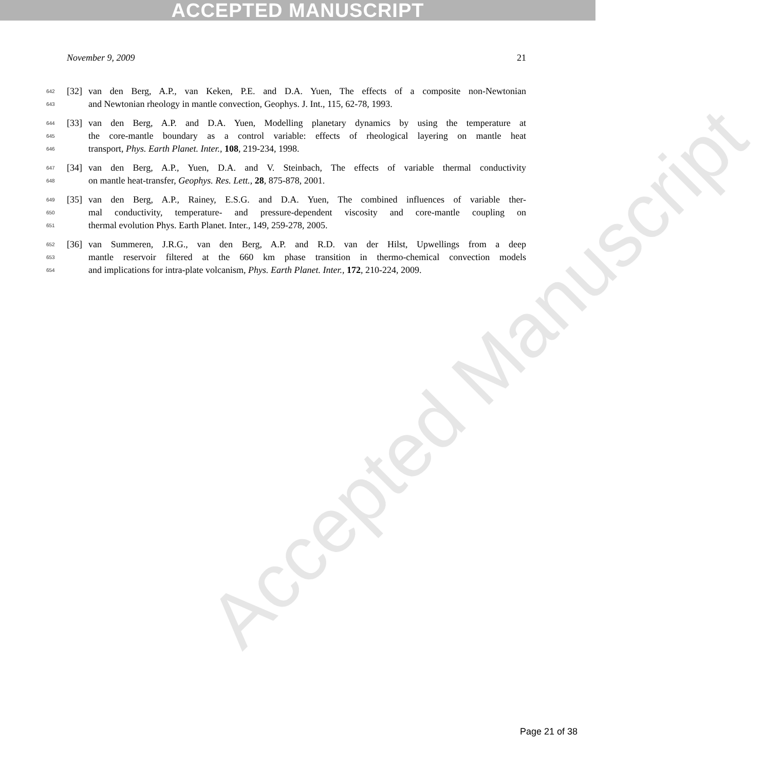ACCEPTED MANUSCRIPT
Accepted Manuscript
November 9, 2009 21
642 [32] van den Berg, A.P., van Keken, P.E. and D.A. Yuen, The effects of a composite non-Newtonian
643 and Newtonian rheology in mantle convection, Geophys. J. Int., 115, 62-78, 1993.
644 [33] van den Berg, A.P. and D.A. Yuen, Modelling planetary dynamics by using the temperature at
645 the core-mantle boundary as a control variable: effects of rheological layering on mantle heat
646 transport, Phys. Earth Planet. Inter., 108, 219-234, 1998.
647 [34] van den Berg, A.P., Yuen, D.A. and V. Steinbach, The effects of variable thermal conductivity
648 on mantle heat-transfer, Geophys. Res. Lett., 28, 875-878, 2001.
649 [35] van den Berg, A.P., Rainey, E.S.G. and D.A. Yuen, The combined influences of variable ther-
650 mal conductivity, temperature- and pressure-dependent viscosity and core-mantle coupling on
651 thermal evolution Phys. Earth Planet. Inter., 149, 259-278, 2005.
652 [36] van Summeren, J.R.G., van den Berg, A.P. and R.D. van der Hilst, Upwellings from a deep
653 mantle reservoir filtered at the 660 km phase transition in thermo-chemical convection models
654 and implications for intra-plate volcanism, Phys. Earth Planet. Inter., 172, 210-224, 2009.
Page 21 of 38